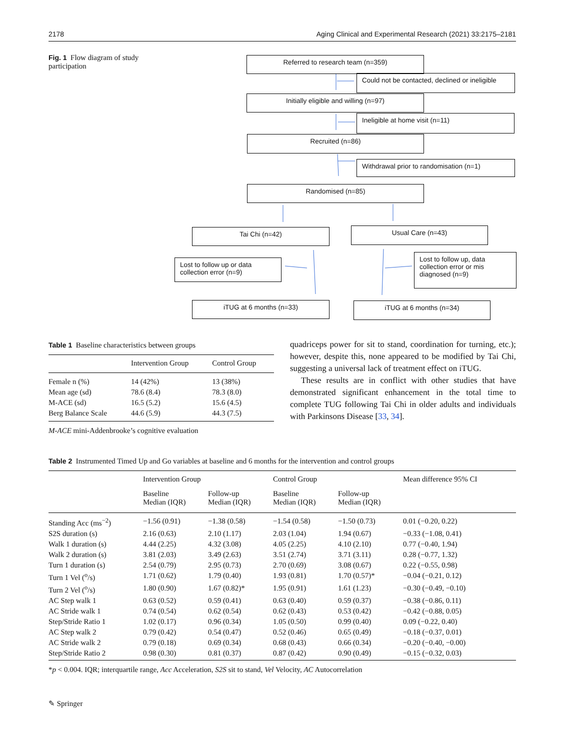2178 Aging Clinical and Experimental Research (2021) 33:2175–2181
Fig. 1 Flow diagram of study participation
Referred to research team (n=359)
Could not be contacted, declined or ineligible
Initially eligible and willing (n=97)
Ineligible at home visit (n=11)
Recruited (n=86)
Withdrawal prior to randomisation (n=1)
Randomised (n=85)
Tai Chi (n=42) Usual Care (n=43)
Lost to follow up or data collection error (n=9)
Lost to follow up, data collection error or mis diagnosed (n=9)
iTUG at 6 months (n=33) iTUG at 6 months (n=34)
Table 1 Baseline characteristics between groups
| | Intervention Group | Control Group |
| --- | --- | --- |
| Female n (%) | 14 (42%) | 13 (38%) |
| Mean age (sd) | 78.6 (8.4) | 78.3 (8.0) |
| M-ACE (sd) | 16.5 (5.2) | 15.6 (4.5) |
| Berg Balance Scale | 44.6 (5.9) | 44.3 (7.5) |
M-ACE mini-Addenbrooke’s cognitive evaluation
quadriceps power for sit to stand, coordination for turning, etc.); however, despite this, none appeared to be modified by Tai Chi, suggesting a universal lack of treatment effect on iTUG.
These results are in conflict with other studies that have demonstrated significant enhancement in the total time to complete TUG following Tai Chi in older adults and individuals with Parkinsons Disease [33, 34].
Table 2 Instrumented Timed Up and Go variables at baseline and 6 months for the intervention and control groups
| | Intervention Group | | Control Group | | Mean difference 95% CI |
| --- | --- | --- | --- | --- | --- |
| | Baseline Median (IQR) | Follow-up Median (IQR) | Baseline Median (IQR) | Follow-up Median (IQR) | |
| Standing Acc (ms<sup>−2</sup>) | −1.56 (0.91) | −1.38 (0.58) | −1.54 (0.58) | −1.50 (0.73) | 0.01 (−0.20, 0.22) |
| S2S duration (s) | 2.16 (0.63) | 2.10 (1.17) | 2.03 (1.04) | 1.94 (0.67) | −0.33 (−1.08, 0.41) |
| Walk 1 duration (s) | 4.44 (2.25) | 4.32 (3.08) | 4.05 (2.25) | 4.10 (2.10) | 0.77 (−0.40, 1.94) |
| Walk 2 duration (s) | 3.81 (2.03) | 3.49 (2.63) | 3.51 (2.74) | 3.71 (3.11) | 0.28 (−0.77, 1.32) |
| Turn 1 duration (s) | 2.54 (0.79) | 2.95 (0.73) | 2.70 (0.69) | 3.08 (0.67) | 0.22 (−0.55, 0.98) |
| Turn 1 Vel (<sup>o</sup>/s) | 1.71 (0.62) | 1.79 (0.40) | 1.93 (0.81) | 1.70 (0.57)* | −0.04 (−0.21, 0.12) |
| Turn 2 Vel (<sup>o</sup>/s) | 1.80 (0.90) | 1.67 (0.82)* | 1.95 (0.91) | 1.61 (1.23) | −0.30 (−0.49, −0.10) |
| AC Step walk 1 | 0.63 (0.52) | 0.59 (0.41) | 0.63 (0.40) | 0.59 (0.37) | −0.38 (−0.86, 0.11) |
| AC Stride walk 1 | 0.74 (0.54) | 0.62 (0.54) | 0.62 (0.43) | 0.53 (0.42) | −0.42 (−0.88, 0.05) |
| Step/Stride Ratio 1 | 1.02 (0.17) | 0.96 (0.34) | 1.05 (0.50) | 0.99 (0.40) | 0.09 (−0.22, 0.40) |
| AC Step walk 2 | 0.79 (0.42) | 0.54 (0.47) | 0.52 (0.46) | 0.65 (0.49) | −0.18 (−0.37, 0.01) |
| AC Stride walk 2 | 0.79 (0.18) | 0.69 (0.34) | 0.68 (0.43) | 0.66 (0.34) | −0.20 (−0.40, −0.00) |
| Step/Stride Ratio 2 | 0.98 (0.30) | 0.81 (0.37) | 0.87 (0.42) | 0.90 (0.49) | −0.15 (−0.32, 0.03) |
*p < 0.004. IQR; interquartile range, Acc Acceleration, S2S sit to stand, Vel Velocity, AC Autocorrelation
✎ Springer